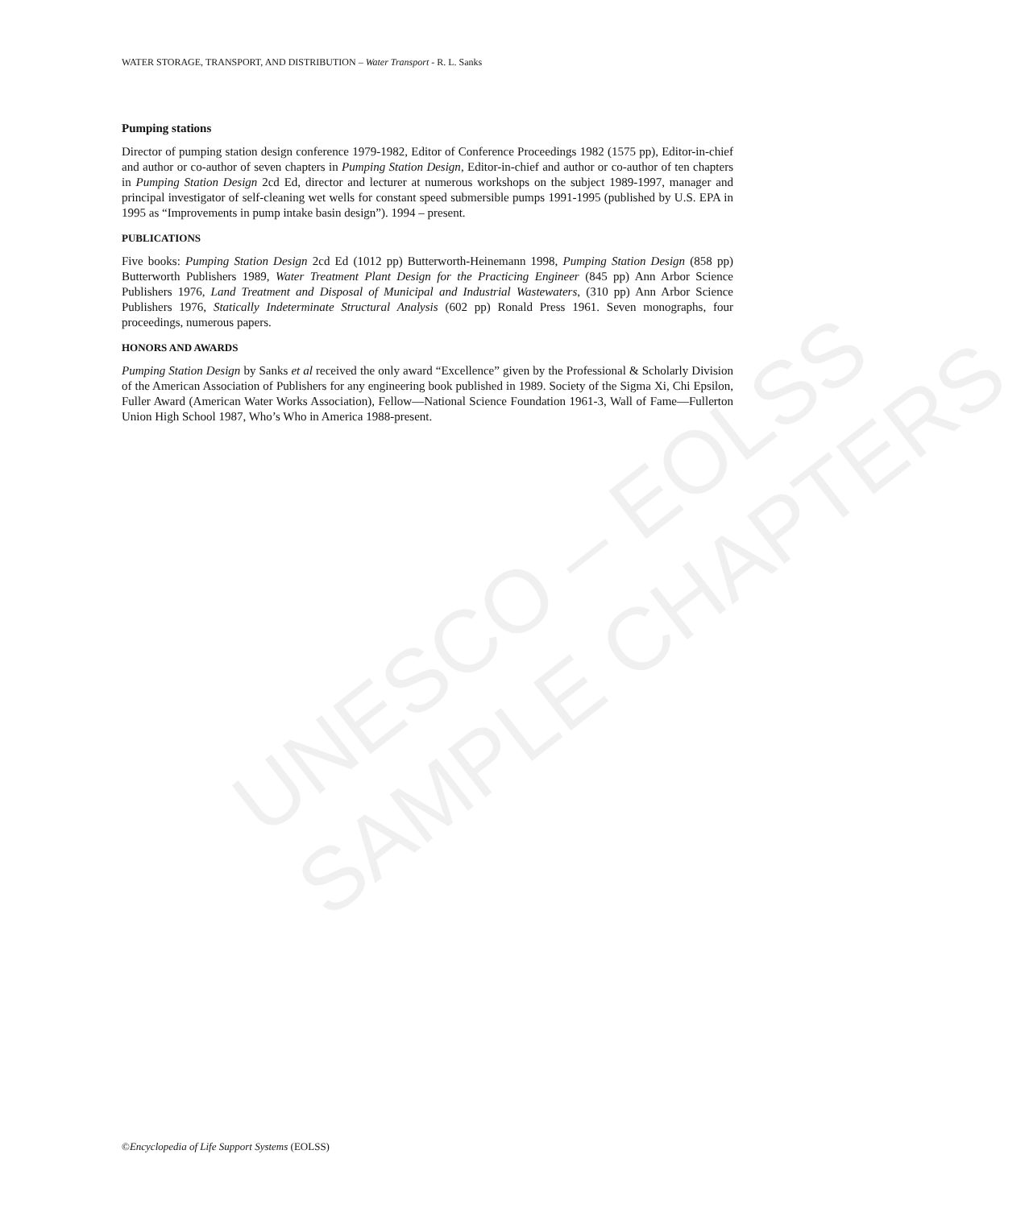UNESCO – EOLSS
SAMPLE CHAPTERS
WATER STORAGE, TRANSPORT, AND DISTRIBUTION – Water Transport - R. L. Sanks
Pumping stations
Director of pumping station design conference 1979-1982, Editor of Conference Proceedings 1982 (1575 pp), Editor-in-chief and author or co-author of seven chapters in Pumping Station Design, Editor-in-chief and author or co-author of ten chapters in Pumping Station Design 2cd Ed, director and lecturer at numerous workshops on the subject 1989-1997, manager and principal investigator of self-cleaning wet wells for constant speed submersible pumps 1991-1995 (published by U.S. EPA in 1995 as “Improvements in pump intake basin design”). 1994 – present.
PUBLICATIONS
Five books: Pumping Station Design 2cd Ed (1012 pp) Butterworth-Heinemann 1998, Pumping Station Design (858 pp) Butterworth Publishers 1989, Water Treatment Plant Design for the Practicing Engineer (845 pp) Ann Arbor Science Publishers 1976, Land Treatment and Disposal of Municipal and Industrial Wastewaters, (310 pp) Ann Arbor Science Publishers 1976, Statically Indeterminate Structural Analysis (602 pp) Ronald Press 1961. Seven monographs, four proceedings, numerous papers.
HONORS AND AWARDS
Pumping Station Design by Sanks et al received the only award “Excellence” given by the Professional & Scholarly Division of the American Association of Publishers for any engineering book published in 1989. Society of the Sigma Xi, Chi Epsilon, Fuller Award (American Water Works Association), Fellow—National Science Foundation 1961-3, Wall of Fame—Fullerton Union High School 1987, Who’s Who in America 1988-present.
©Encyclopedia of Life Support Systems (EOLSS)